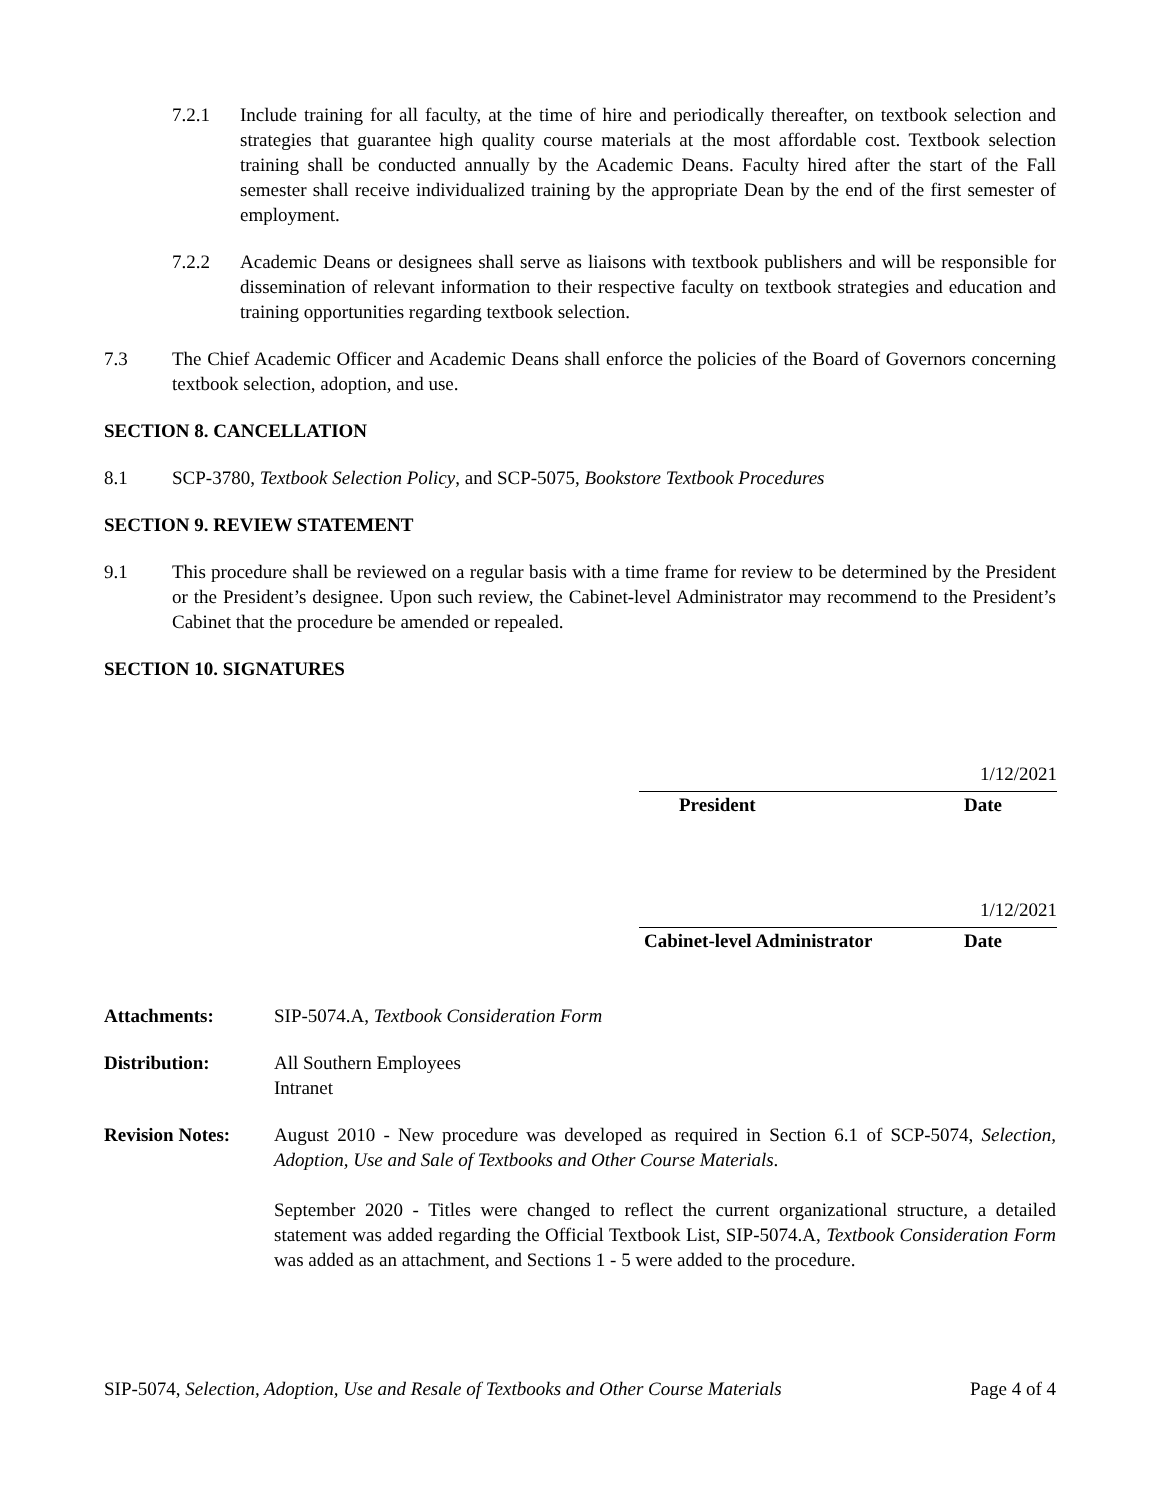7.2.1 Include training for all faculty, at the time of hire and periodically thereafter, on textbook selection and strategies that guarantee high quality course materials at the most affordable cost. Textbook selection training shall be conducted annually by the Academic Deans. Faculty hired after the start of the Fall semester shall receive individualized training by the appropriate Dean by the end of the first semester of employment.
7.2.2 Academic Deans or designees shall serve as liaisons with textbook publishers and will be responsible for dissemination of relevant information to their respective faculty on textbook strategies and education and training opportunities regarding textbook selection.
7.3 The Chief Academic Officer and Academic Deans shall enforce the policies of the Board of Governors concerning textbook selection, adoption, and use.
SECTION 8. CANCELLATION
8.1 SCP-3780, Textbook Selection Policy, and SCP-5075, Bookstore Textbook Procedures
SECTION 9. REVIEW STATEMENT
9.1 This procedure shall be reviewed on a regular basis with a time frame for review to be determined by the President or the President’s designee. Upon such review, the Cabinet-level Administrator may recommend to the President’s Cabinet that the procedure be amended or repealed.
SECTION 10. SIGNATURES
1/12/2021
President Date
1/12/2021
Cabinet-level Administrator Date
Attachments: SIP-5074.A, Textbook Consideration Form
Distribution: All Southern Employees
Intranet
Revision Notes:
August 2010 - New procedure was developed as required in Section 6.1 of SCP-5074, Selection, Adoption, Use and Sale of Textbooks and Other Course Materials.
September 2020 - Titles were changed to reflect the current organizational structure, a detailed statement was added regarding the Official Textbook List, SIP-5074.A, Textbook Consideration Form was added as an attachment, and Sections 1 - 5 were added to the procedure.
SIP-5074, Selection, Adoption, Use and Resale of Textbooks and Other Course Materials Page 4 of 4